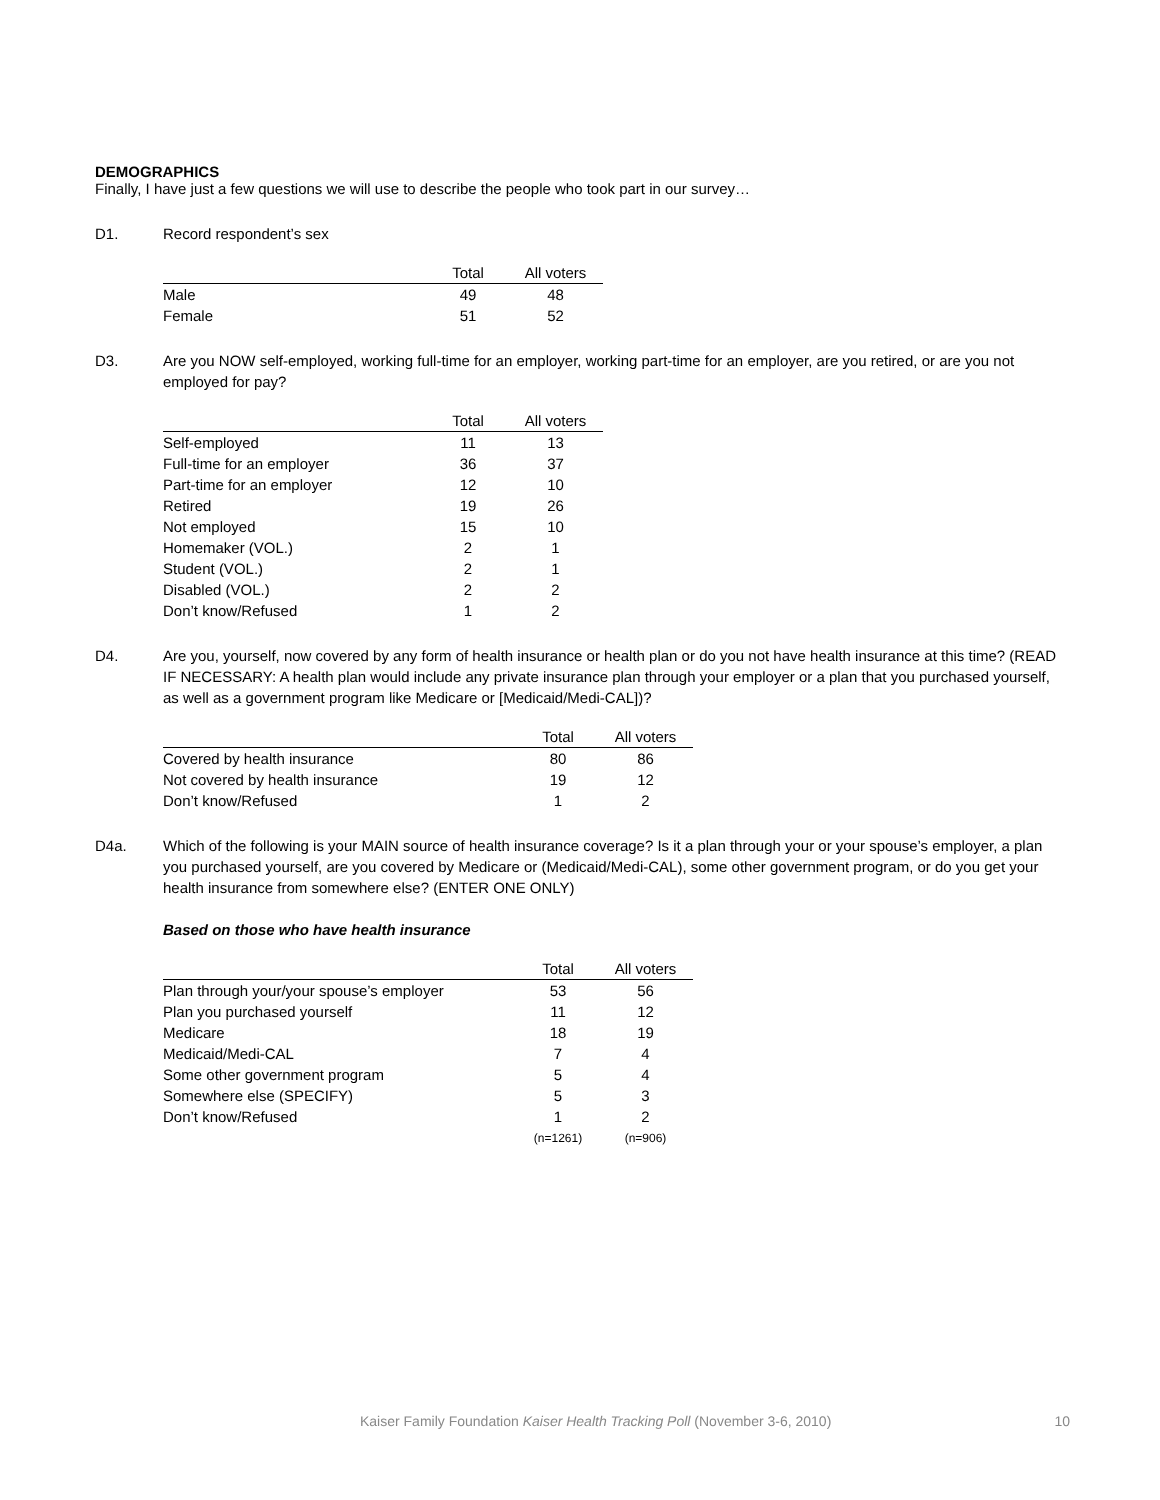DEMOGRAPHICS
Finally, I have just a few questions we will use to describe the people who took part in our survey…
D1. Record respondent’s sex
| | Total | All voters |
| --- | --- | --- |
| Male | 49 | 48 |
| Female | 51 | 52 |
D3. Are you NOW self-employed, working full-time for an employer, working part-time for an employer, are you retired, or are you not employed for pay?
| | Total | All voters |
| --- | --- | --- |
| Self-employed | 11 | 13 |
| Full-time for an employer | 36 | 37 |
| Part-time for an employer | 12 | 10 |
| Retired | 19 | 26 |
| Not employed | 15 | 10 |
| Homemaker (VOL.) | 2 | 1 |
| Student (VOL.) | 2 | 1 |
| Disabled (VOL.) | 2 | 2 |
| Don’t know/Refused | 1 | 2 |
D4. Are you, yourself, now covered by any form of health insurance or health plan or do you not have health insurance at this time? (READ IF NECESSARY: A health plan would include any private insurance plan through your employer or a plan that you purchased yourself, as well as a government program like Medicare or [Medicaid/Medi-CAL])?
| | Total | All voters |
| --- | --- | --- |
| Covered by health insurance | 80 | 86 |
| Not covered by health insurance | 19 | 12 |
| Don’t know/Refused | 1 | 2 |
D4a. Which of the following is your MAIN source of health insurance coverage? Is it a plan through your or your spouse’s employer, a plan you purchased yourself, are you covered by Medicare or (Medicaid/Medi-CAL), some other government program, or do you get your health insurance from somewhere else? (ENTER ONE ONLY)
Based on those who have health insurance
| | Total | All voters |
| --- | --- | --- |
| Plan through your/your spouse’s employer | 53 | 56 |
| Plan you purchased yourself | 11 | 12 |
| Medicare | 18 | 19 |
| Medicaid/Medi-CAL | 7 | 4 |
| Some other government program | 5 | 4 |
| Somewhere else (SPECIFY) | 5 | 3 |
| Don’t know/Refused | 1 | 2 |
| | (n=1261) | (n=906) |
Kaiser Family Foundation Kaiser Health Tracking Poll (November 3-6, 2010) 10